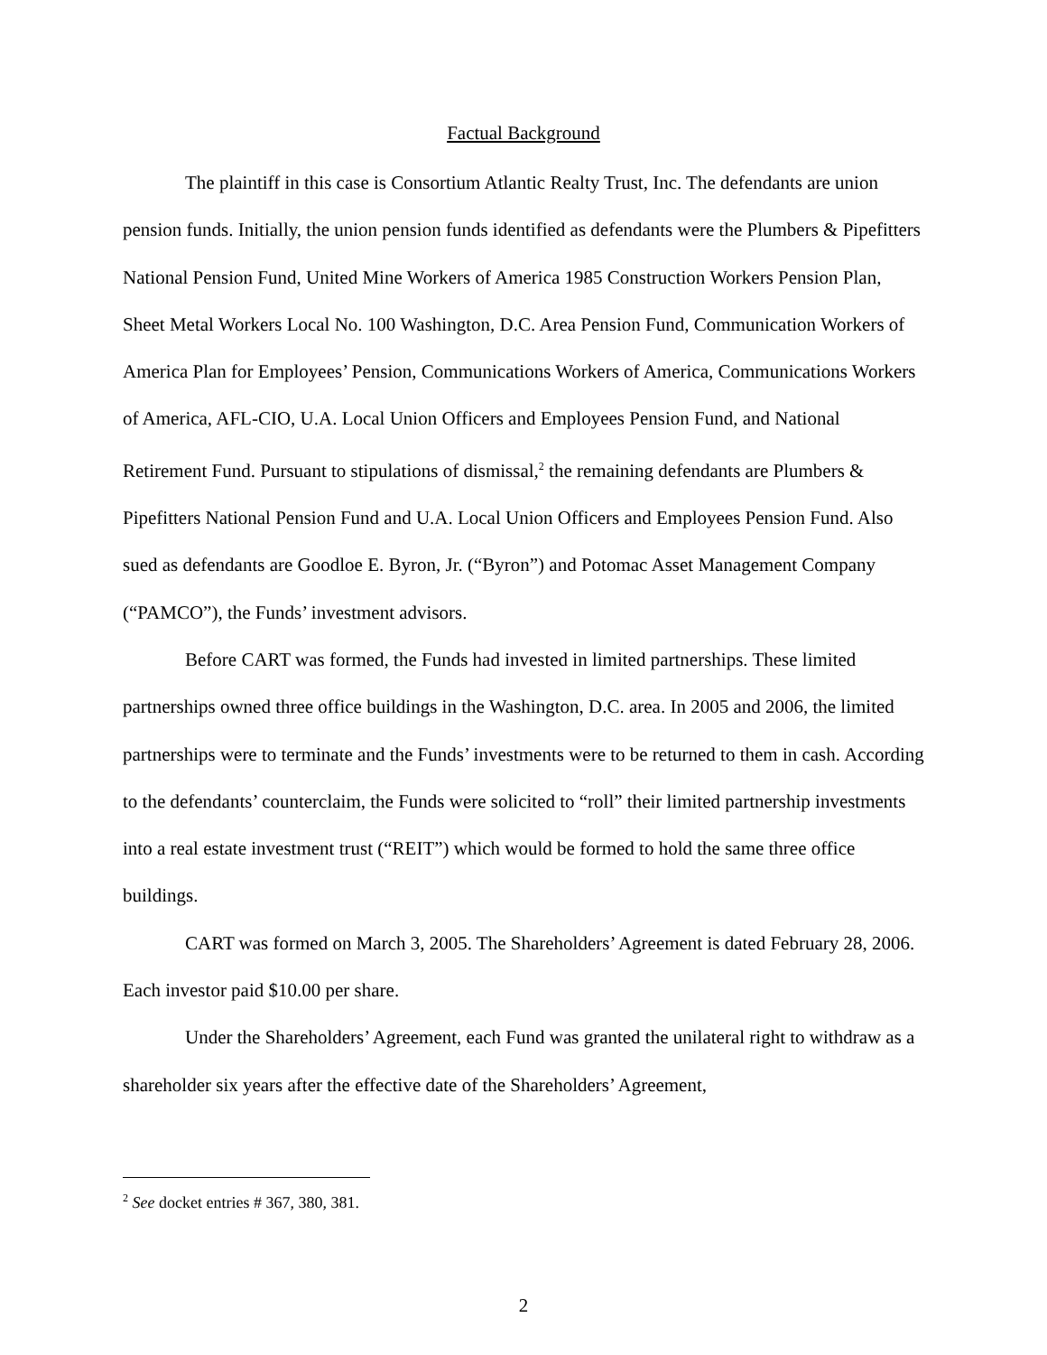Factual Background
The plaintiff in this case is Consortium Atlantic Realty Trust, Inc. The defendants are union pension funds. Initially, the union pension funds identified as defendants were the Plumbers & Pipefitters National Pension Fund, United Mine Workers of America 1985 Construction Workers Pension Plan, Sheet Metal Workers Local No. 100 Washington, D.C. Area Pension Fund, Communication Workers of America Plan for Employees’ Pension, Communications Workers of America, Communications Workers of America, AFL-CIO, U.A. Local Union Officers and Employees Pension Fund, and National Retirement Fund. Pursuant to stipulations of dismissal,<sup>2</sup> the remaining defendants are Plumbers & Pipefitters National Pension Fund and U.A. Local Union Officers and Employees Pension Fund. Also sued as defendants are Goodloe E. Byron, Jr. (“Byron”) and Potomac Asset Management Company (“PAMCO”), the Funds’ investment advisors.
Before CART was formed, the Funds had invested in limited partnerships. These limited partnerships owned three office buildings in the Washington, D.C. area. In 2005 and 2006, the limited partnerships were to terminate and the Funds’ investments were to be returned to them in cash. According to the defendants’ counterclaim, the Funds were solicited to “roll” their limited partnership investments into a real estate investment trust (“REIT”) which would be formed to hold the same three office buildings.
CART was formed on March 3, 2005. The Shareholders’ Agreement is dated February 28, 2006. Each investor paid $10.00 per share.
Under the Shareholders’ Agreement, each Fund was granted the unilateral right to withdraw as a shareholder six years after the effective date of the Shareholders’ Agreement,
<sup>2</sup> See docket entries # 367, 380, 381.
2